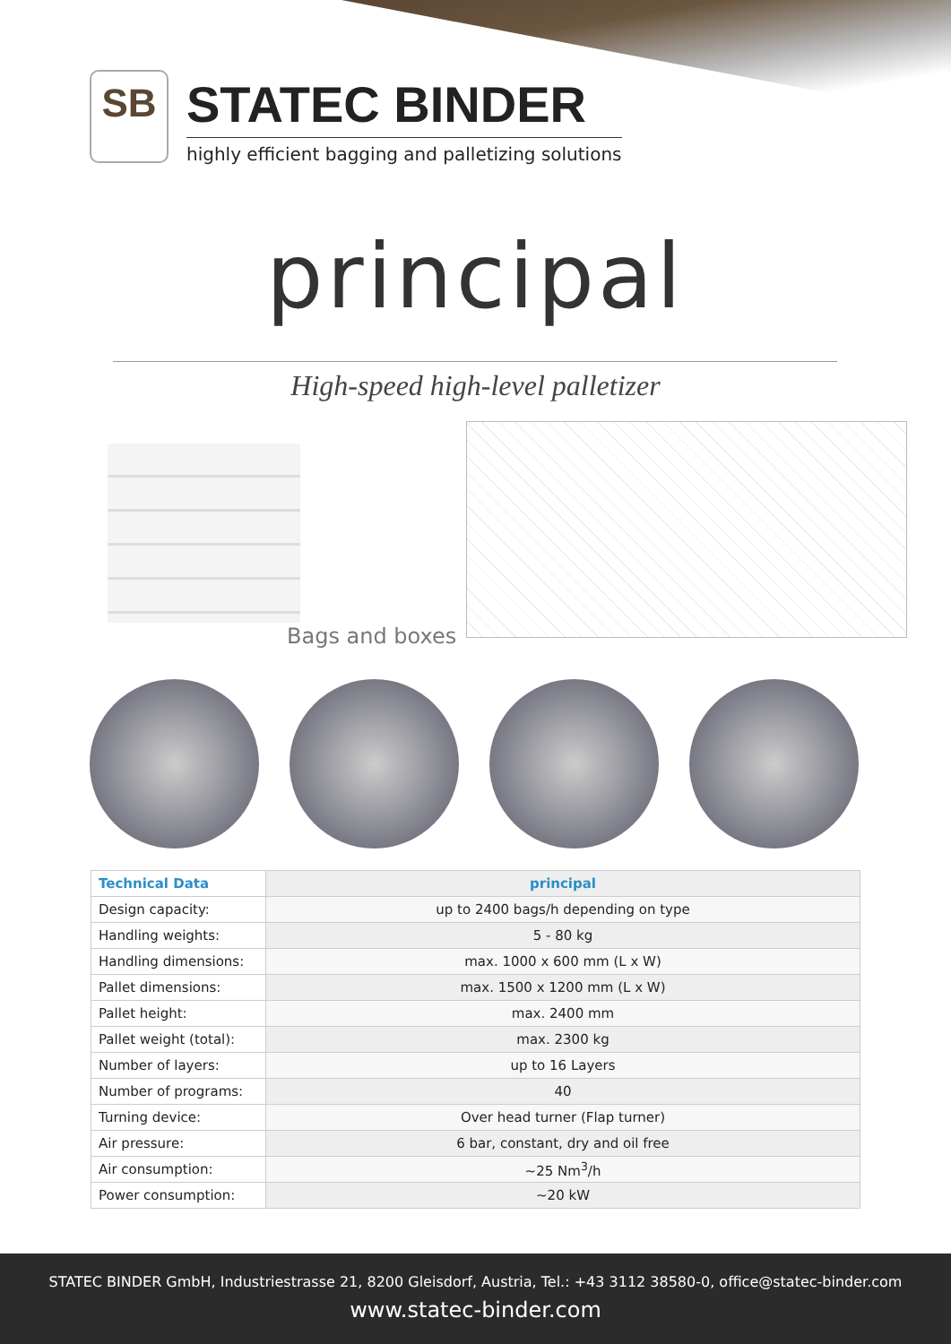SB
STATEC BINDER
highly efficient bagging and palletizing solutions
principal
High-speed high-level palletizer
Bags and boxes
| Technical Data | principal |
| --- | --- |
| Design capacity: | up to 2400 bags/h depending on type |
| Handling weights: | 5 - 80 kg |
| Handling dimensions: | max. 1000 x 600 mm (L x W) |
| Pallet dimensions: | max. 1500 x 1200 mm (L x W) |
| Pallet height: | max. 2400 mm |
| Pallet weight (total): | max. 2300 kg |
| Number of layers: | up to 16 Layers |
| Number of programs: | 40 |
| Turning device: | Over head turner (Flap turner) |
| Air pressure: | 6 bar, constant, dry and oil free |
| Air consumption: | ~25 Nm<sup>3</sup>/h |
| Power consumption: | ~20 kW |
STATEC BINDER GmbH, Industriestrasse 21, 8200 Gleisdorf, Austria, Tel.: +43 3112 38580-0, office@statec-binder.com
www.statec-binder.com